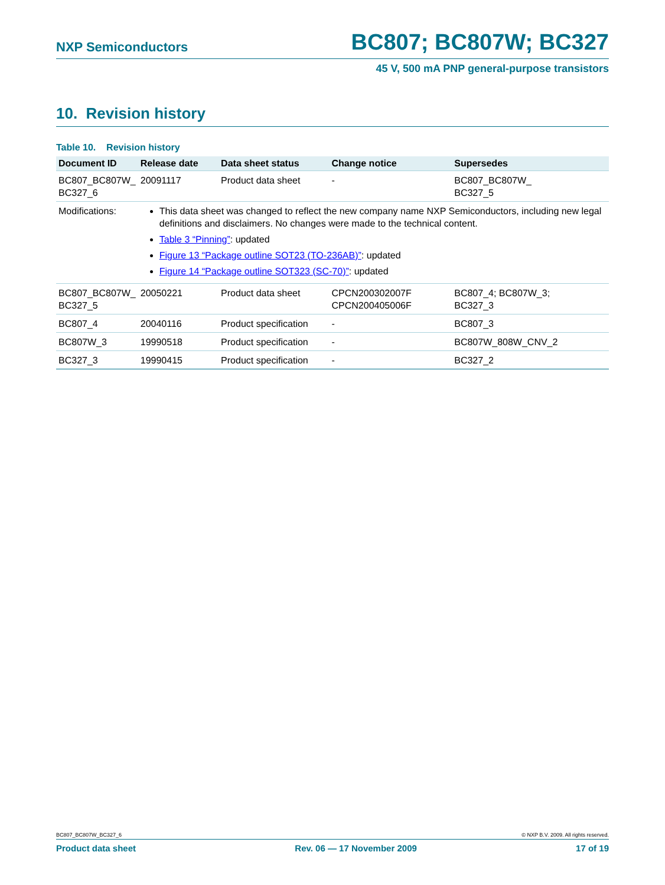NXP Semiconductors BC807; BC807W; BC327
45 V, 500 mA PNP general-purpose transistors
10. Revision history
Table 10. Revision history
| Document ID | Release date | Data sheet status | Change notice | Supersedes |
| --- | --- | --- | --- | --- |
| BC807_BC807W_ BC327_6 | 20091117 | Product data sheet | - | BC807_BC807W_ BC327_5 |
| Modifications: | This data sheet was changed to reflect the new company name NXP Semiconductors, including new legal definitions and disclaimers. No changes were made to the technical content. Table 3 “Pinning” : updated Figure 13 “Package outline SOT23 (TO-236AB)” : updated Figure 14 “Package outline SOT323 (SC-70)” : updated | | | |
| BC807_BC807W_ BC327_5 | 20050221 | Product data sheet | CPCN200302007F CPCN200405006F | BC807_4; BC807W_3; BC327_3 |
| BC807_4 | 20040116 | Product specification | - | BC807_3 |
| BC807W_3 | 19990518 | Product specification | - | BC807W_808W_CNV_2 |
| BC327_3 | 19990415 | Product specification | - | BC327_2 |
BC807_BC807W_BC327_6 © NXP B.V. 2009. All rights reserved.
Product data sheet Rev. 06 — 17 November 2009 17 of 19